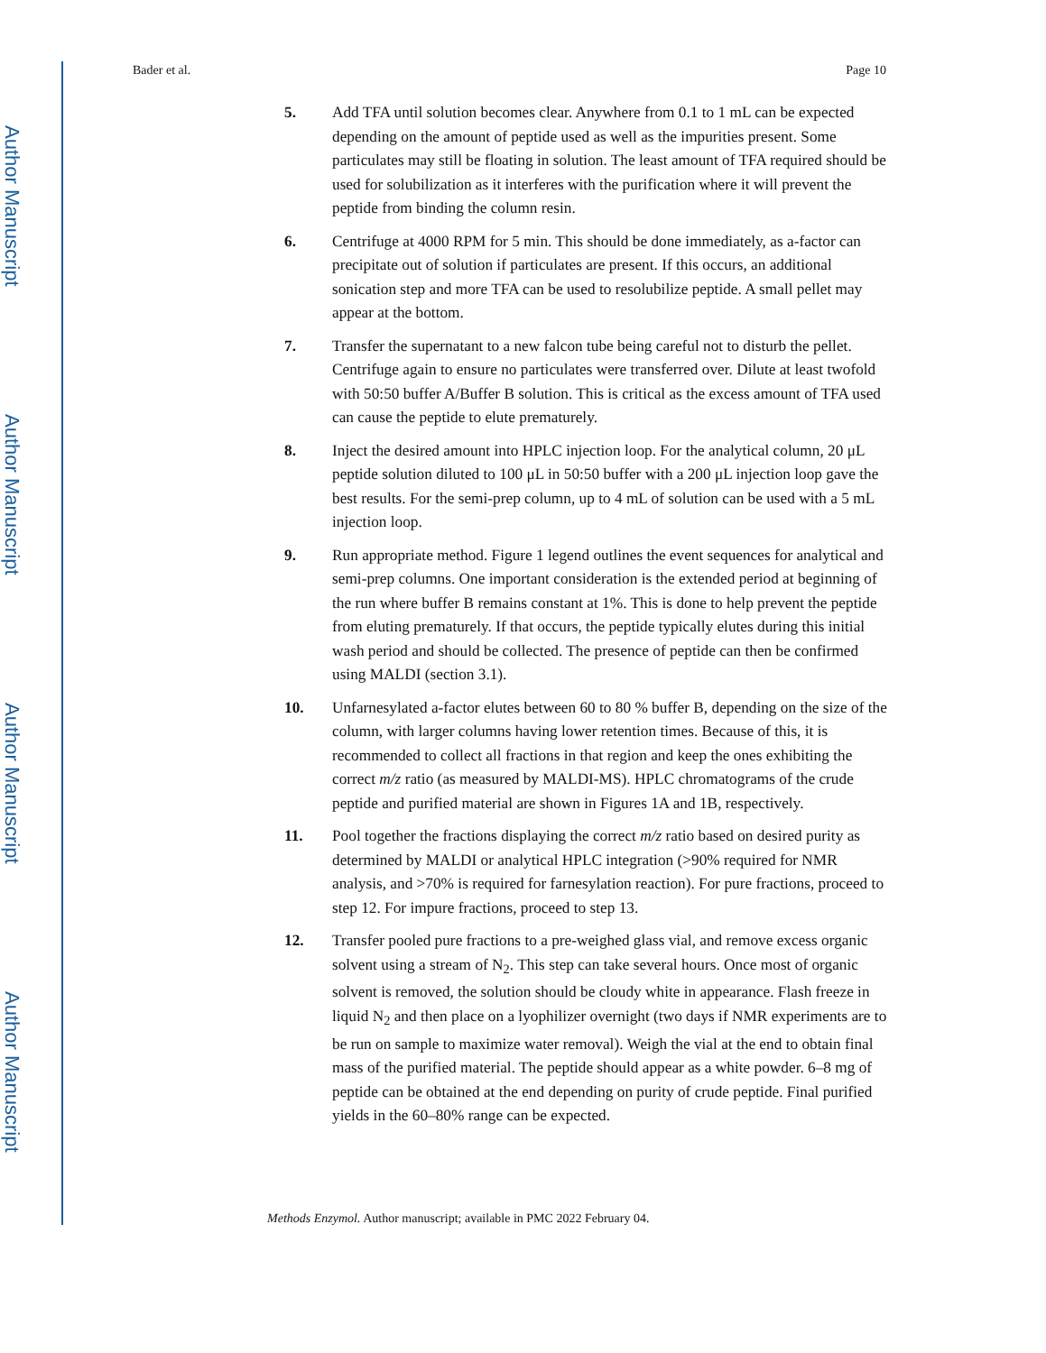Author Manuscript
Author Manuscript
Author Manuscript
Author Manuscript
Bader et al. Page 10
5. Add TFA until solution becomes clear. Anywhere from 0.1 to 1 mL can be expected depending on the amount of peptide used as well as the impurities present. Some particulates may still be floating in solution. The least amount of TFA required should be used for solubilization as it interferes with the purification where it will prevent the peptide from binding the column resin.
6. Centrifuge at 4000 RPM for 5 min. This should be done immediately, as a-factor can precipitate out of solution if particulates are present. If this occurs, an additional sonication step and more TFA can be used to resolubilize peptide. A small pellet may appear at the bottom.
7. Transfer the supernatant to a new falcon tube being careful not to disturb the pellet. Centrifuge again to ensure no particulates were transferred over. Dilute at least twofold with 50:50 buffer A/Buffer B solution. This is critical as the excess amount of TFA used can cause the peptide to elute prematurely.
8. Inject the desired amount into HPLC injection loop. For the analytical column, 20 μL peptide solution diluted to 100 μL in 50:50 buffer with a 200 μL injection loop gave the best results. For the semi-prep column, up to 4 mL of solution can be used with a 5 mL injection loop.
9. Run appropriate method. Figure 1 legend outlines the event sequences for analytical and semi-prep columns. One important consideration is the extended period at beginning of the run where buffer B remains constant at 1%. This is done to help prevent the peptide from eluting prematurely. If that occurs, the peptide typically elutes during this initial wash period and should be collected. The presence of peptide can then be confirmed using MALDI (section 3.1).
10. Unfarnesylated a-factor elutes between 60 to 80 % buffer B, depending on the size of the column, with larger columns having lower retention times. Because of this, it is recommended to collect all fractions in that region and keep the ones exhibiting the correct m/z ratio (as measured by MALDI-MS). HPLC chromatograms of the crude peptide and purified material are shown in Figures 1A and 1B, respectively.
11. Pool together the fractions displaying the correct m/z ratio based on desired purity as determined by MALDI or analytical HPLC integration (>90% required for NMR analysis, and >70% is required for farnesylation reaction). For pure fractions, proceed to step 12. For impure fractions, proceed to step 13.
12. Transfer pooled pure fractions to a pre-weighed glass vial, and remove excess organic solvent using a stream of N<sub>2</sub>. This step can take several hours. Once most of organic solvent is removed, the solution should be cloudy white in appearance. Flash freeze in liquid N<sub>2</sub> and then place on a lyophilizer overnight (two days if NMR experiments are to be run on sample to maximize water removal). Weigh the vial at the end to obtain final mass of the purified material. The peptide should appear as a white powder. 6–8 mg of peptide can be obtained at the end depending on purity of crude peptide. Final purified yields in the 60–80% range can be expected.
Methods Enzymol. Author manuscript; available in PMC 2022 February 04.